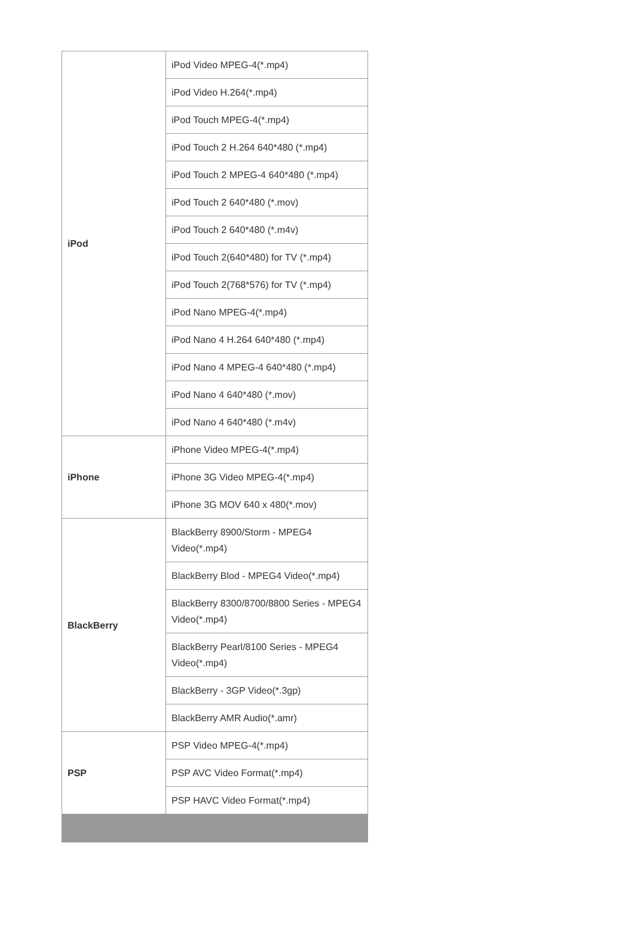| iPod | iPod Video MPEG-4(*.mp4) |
| | iPod Video H.264(*.mp4) |
| | iPod Touch MPEG-4(*.mp4) |
| | iPod Touch 2 H.264 640*480 (*.mp4) |
| | iPod Touch 2 MPEG-4 640*480 (*.mp4) |
| | iPod Touch 2 640*480 (*.mov) |
| | iPod Touch 2 640*480 (*.m4v) |
| | iPod Touch 2(640*480) for TV (*.mp4) |
| | iPod Touch 2(768*576) for TV (*.mp4) |
| | iPod Nano MPEG-4(*.mp4) |
| | iPod Nano 4 H.264 640*480 (*.mp4) |
| | iPod Nano 4 MPEG-4 640*480 (*.mp4) |
| | iPod Nano 4 640*480 (*.mov) |
| | iPod Nano 4 640*480 (*.m4v) |
| iPhone | iPhone Video MPEG-4(*.mp4) |
| | iPhone 3G Video MPEG-4(*.mp4) |
| | iPhone 3G MOV 640 x 480(*.mov) |
| BlackBerry | BlackBerry 8900/Storm - MPEG4 Video(*.mp4) |
| | BlackBerry Blod - MPEG4 Video(*.mp4) |
| | BlackBerry 8300/8700/8800 Series - MPEG4 Video(*.mp4) |
| | BlackBerry Pearl/8100 Series - MPEG4 Video(*.mp4) |
| | BlackBerry - 3GP Video(*.3gp) |
| | BlackBerry AMR Audio(*.amr) |
| PSP | PSP Video MPEG-4(*.mp4) |
| | PSP AVC Video Format(*.mp4) |
| | PSP HAVC Video Format(*.mp4) |